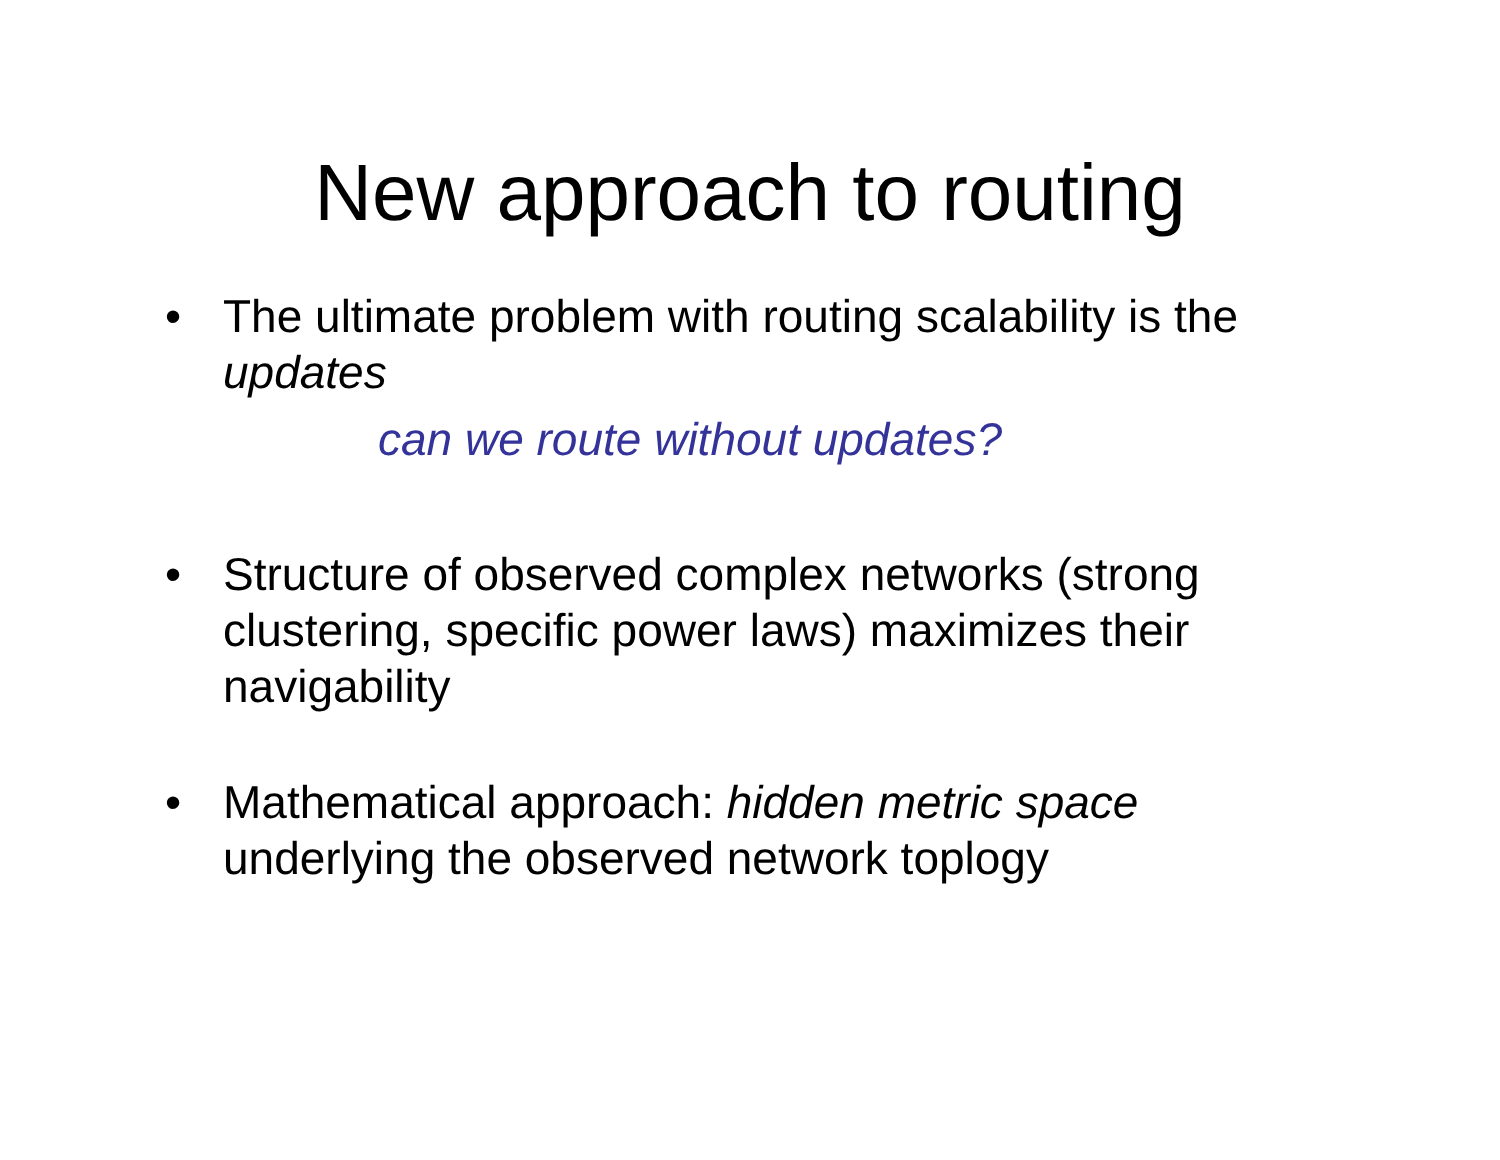New approach to routing
• The ultimate problem with routing scalability is the updates
can we route without updates?
• Structure of observed complex networks (strong clustering, specific power laws) maximizes their navigability
• Mathematical approach: hidden metric space underlying the observed network toplogy